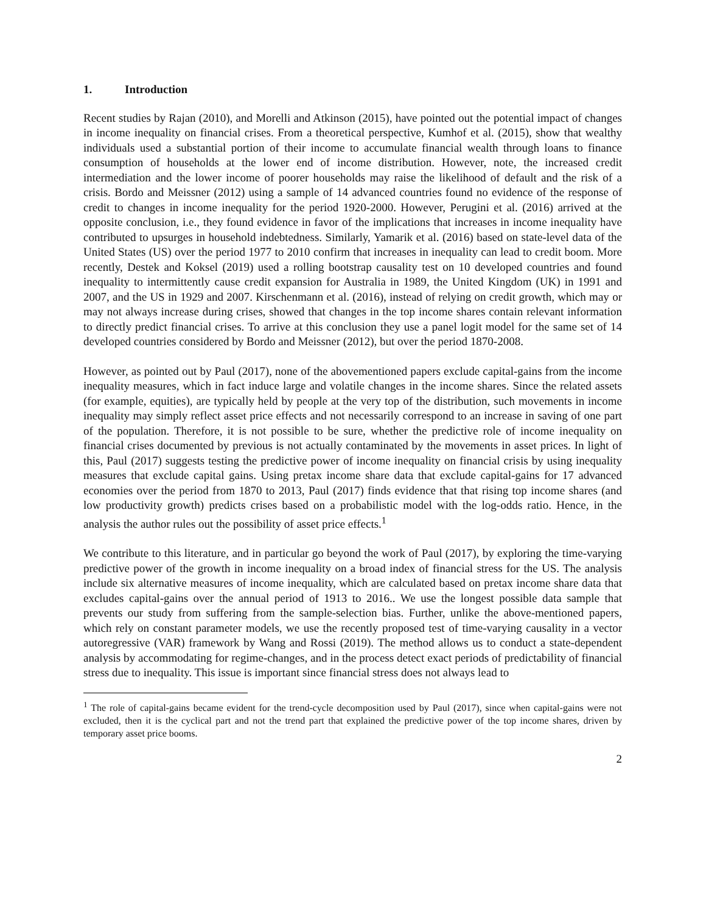1. Introduction
Recent studies by Rajan (2010), and Morelli and Atkinson (2015), have pointed out the potential impact of changes in income inequality on financial crises. From a theoretical perspective, Kumhof et al. (2015), show that wealthy individuals used a substantial portion of their income to accumulate financial wealth through loans to finance consumption of households at the lower end of income distribution. However, note, the increased credit intermediation and the lower income of poorer households may raise the likelihood of default and the risk of a crisis. Bordo and Meissner (2012) using a sample of 14 advanced countries found no evidence of the response of credit to changes in income inequality for the period 1920-2000. However, Perugini et al. (2016) arrived at the opposite conclusion, i.e., they found evidence in favor of the implications that increases in income inequality have contributed to upsurges in household indebtedness. Similarly, Yamarik et al. (2016) based on state-level data of the United States (US) over the period 1977 to 2010 confirm that increases in inequality can lead to credit boom. More recently, Destek and Koksel (2019) used a rolling bootstrap causality test on 10 developed countries and found inequality to intermittently cause credit expansion for Australia in 1989, the United Kingdom (UK) in 1991 and 2007, and the US in 1929 and 2007. Kirschenmann et al. (2016), instead of relying on credit growth, which may or may not always increase during crises, showed that changes in the top income shares contain relevant information to directly predict financial crises. To arrive at this conclusion they use a panel logit model for the same set of 14 developed countries considered by Bordo and Meissner (2012), but over the period 1870-2008.
However, as pointed out by Paul (2017), none of the abovementioned papers exclude capital-gains from the income inequality measures, which in fact induce large and volatile changes in the income shares. Since the related assets (for example, equities), are typically held by people at the very top of the distribution, such movements in income inequality may simply reflect asset price effects and not necessarily correspond to an increase in saving of one part of the population. Therefore, it is not possible to be sure, whether the predictive role of income inequality on financial crises documented by previous is not actually contaminated by the movements in asset prices. In light of this, Paul (2017) suggests testing the predictive power of income inequality on financial crisis by using inequality measures that exclude capital gains. Using pretax income share data that exclude capital-gains for 17 advanced economies over the period from 1870 to 2013, Paul (2017) finds evidence that that rising top income shares (and low productivity growth) predicts crises based on a probabilistic model with the log-odds ratio. Hence, in the analysis the author rules out the possibility of asset price effects.<sup>1</sup>
We contribute to this literature, and in particular go beyond the work of Paul (2017), by exploring the time-varying predictive power of the growth in income inequality on a broad index of financial stress for the US. The analysis include six alternative measures of income inequality, which are calculated based on pretax income share data that excludes capital-gains over the annual period of 1913 to 2016.. We use the longest possible data sample that prevents our study from suffering from the sample-selection bias. Further, unlike the above-mentioned papers, which rely on constant parameter models, we use the recently proposed test of time-varying causality in a vector autoregressive (VAR) framework by Wang and Rossi (2019). The method allows us to conduct a state-dependent analysis by accommodating for regime-changes, and in the process detect exact periods of predictability of financial stress due to inequality. This issue is important since financial stress does not always lead to
<sup>1</sup> The role of capital-gains became evident for the trend-cycle decomposition used by Paul (2017), since when capital-gains were not excluded, then it is the cyclical part and not the trend part that explained the predictive power of the top income shares, driven by temporary asset price booms.
2